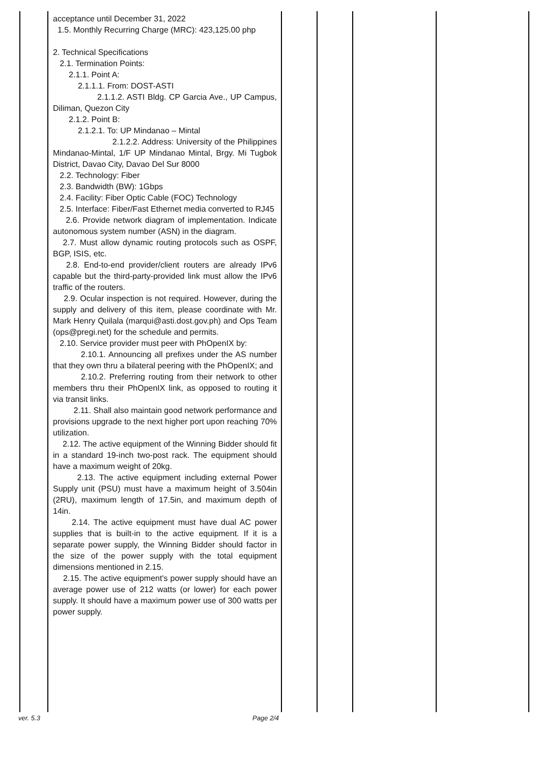| | acceptance until December 31, 2022 1.5. Monthly Recurring Charge (MRC): 423,125.00 php 2. Technical Specifications 2.1. Termination Points: 2.1.1. Point A: 2.1.1.1. From: DOST-ASTI 2.1.1.2. ASTI Bldg. CP Garcia Ave., UP Campus, Diliman, Quezon City 2.1.2. Point B: 2.1.2.1. To: UP Mindanao – Mintal 2.1.2.2. Address: University of the Philippines Mindanao-Mintal, 1/F UP Mindanao Mintal, Brgy. Mi Tugbok District, Davao City, Davao Del Sur 8000 2.2. Technology: Fiber 2.3. Bandwidth (BW): 1Gbps 2.4. Facility: Fiber Optic Cable (FOC) Technology 2.5. Interface: Fiber/Fast Ethernet media converted to RJ45 2.6. Provide network diagram of implementation. Indicate autonomous system number (ASN) in the diagram. 2.7. Must allow dynamic routing protocols such as OSPF, BGP, ISIS, etc. 2.8. End-to-end provider/client routers are already IPv6 capable but the third-party-provided link must allow the IPv6 traffic of the routers. 2.9. Ocular inspection is not required. However, during the supply and delivery of this item, please coordinate with Mr. Mark Henry Quilala (marqui@asti.dost.gov.ph) and Ops Team (ops@pregi.net) for the schedule and permits. 2.10. Service provider must peer with PhOpenIX by: 2.10.1. Announcing all prefixes under the AS number that they own thru a bilateral peering with the PhOpenIX; and 2.10.2. Preferring routing from their network to other members thru their PhOpenIX link, as opposed to routing it via transit links. 2.11. Shall also maintain good network performance and provisions upgrade to the next higher port upon reaching 70% utilization. 2.12. The active equipment of the Winning Bidder should fit in a standard 19-inch two-post rack. The equipment should have a maximum weight of 20kg. 2.13. The active equipment including external Power Supply unit (PSU) must have a maximum height of 3.504in (2RU), maximum length of 17.5in, and maximum depth of 14in. 2.14. The active equipment must have dual AC power supplies that is built-in to the active equipment. If it is a separate power supply, the Winning Bidder should factor in the size of the power supply with the total equipment dimensions mentioned in 2.15. 2.15. The active equipment's power supply should have an average power use of 212 watts (or lower) for each power supply. It should have a maximum power use of 300 watts per power supply. | | | | |
ver. 5.3 Page 2/4